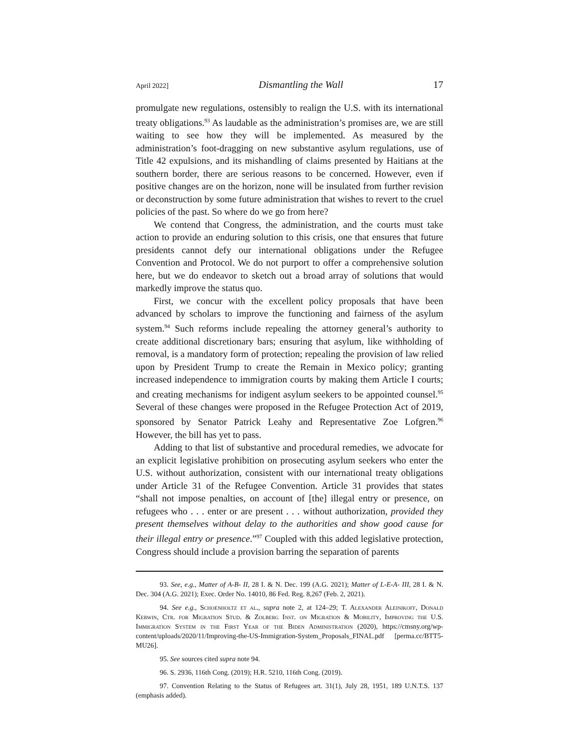April 2022] Dismantling the Wall 17
promulgate new regulations, ostensibly to realign the U.S. with its international treaty obligations.<sup>93</sup> As laudable as the administration’s promises are, we are still waiting to see how they will be implemented. As measured by the administration’s foot-dragging on new substantive asylum regulations, use of Title 42 expulsions, and its mishandling of claims presented by Haitians at the southern border, there are serious reasons to be concerned. However, even if positive changes are on the horizon, none will be insulated from further revision or deconstruction by some future administration that wishes to revert to the cruel policies of the past. So where do we go from here?
We contend that Congress, the administration, and the courts must take action to provide an enduring solution to this crisis, one that ensures that future presidents cannot defy our international obligations under the Refugee Convention and Protocol. We do not purport to offer a comprehensive solution here, but we do endeavor to sketch out a broad array of solutions that would markedly improve the status quo.
First, we concur with the excellent policy proposals that have been advanced by scholars to improve the functioning and fairness of the asylum system.<sup>94</sup> Such reforms include repealing the attorney general’s authority to create additional discretionary bars; ensuring that asylum, like withholding of removal, is a mandatory form of protection; repealing the provision of law relied upon by President Trump to create the Remain in Mexico policy; granting increased independence to immigration courts by making them Article I courts; and creating mechanisms for indigent asylum seekers to be appointed counsel.<sup>95</sup> Several of these changes were proposed in the Refugee Protection Act of 2019, sponsored by Senator Patrick Leahy and Representative Zoe Lofgren.<sup>96</sup> However, the bill has yet to pass.
Adding to that list of substantive and procedural remedies, we advocate for an explicit legislative prohibition on prosecuting asylum seekers who enter the U.S. without authorization, consistent with our international treaty obligations under Article 31 of the Refugee Convention. Article 31 provides that states “shall not impose penalties, on account of [the] illegal entry or presence, on refugees who . . . enter or are present . . . without authorization, provided they present themselves without delay to the authorities and show good cause for their illegal entry or presence.”<sup>97</sup> Coupled with this added legislative protection, Congress should include a provision barring the separation of parents
93. See, e.g., Matter of A-B- II, 28 I. & N. Dec. 199 (A.G. 2021); Matter of L-E-A- III, 28 I. & N. Dec. 304 (A.G. 2021); Exec. Order No. 14010, 86 Fed. Reg. 8,267 (Feb. 2, 2021).
94. See e.g., Schoenholtz et al., supra note 2, at 124–29; T. Alexander Aleinikoff, Donald Kerwin, Ctr. for Migration Stud. & Zolberg Inst. on Migration & Mobility, Improving the U.S. Immigration System in the First Year of the Biden Administration (2020), https://cmsny.org/wp-content/uploads/2020/11/Improving-the-US-Immigration-System_Proposals_FINAL.pdf [perma.cc/BTT5-MU26].
95. See sources cited supra note 94.
96. S. 2936, 116th Cong. (2019); H.R. 5210, 116th Cong. (2019).
97. Convention Relating to the Status of Refugees art. 31(1), July 28, 1951, 189 U.N.T.S. 137 (emphasis added).